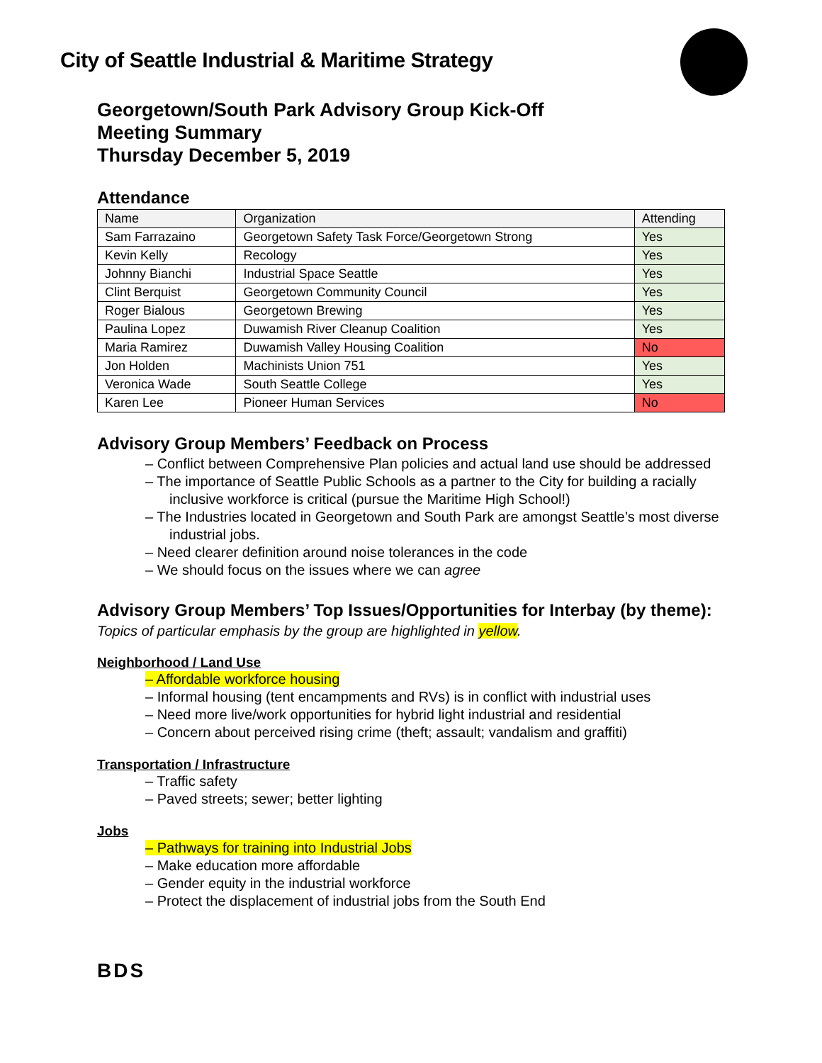City of Seattle Industrial & Maritime Strategy
Georgetown/South Park Advisory Group Kick-Off
Meeting Summary
Thursday December 5, 2019
Attendance
| Name | Organization | Attending |
| --- | --- | --- |
| Sam Farrazaino | Georgetown Safety Task Force/Georgetown Strong | Yes |
| Kevin Kelly | Recology | Yes |
| Johnny Bianchi | Industrial Space Seattle | Yes |
| Clint Berquist | Georgetown Community Council | Yes |
| Roger Bialous | Georgetown Brewing | Yes |
| Paulina Lopez | Duwamish River Cleanup Coalition | Yes |
| Maria Ramirez | Duwamish Valley Housing Coalition | No |
| Jon Holden | Machinists Union 751 | Yes |
| Veronica Wade | South Seattle College | Yes |
| Karen Lee | Pioneer Human Services | No |
Advisory Group Members’ Feedback on Process
– Conflict between Comprehensive Plan policies and actual land use should be addressed
– The importance of Seattle Public Schools as a partner to the City for building a racially inclusive workforce is critical (pursue the Maritime High School!)
– The Industries located in Georgetown and South Park are amongst Seattle’s most diverse industrial jobs.
– Need clearer definition around noise tolerances in the code
– We should focus on the issues where we can agree
Advisory Group Members’ Top Issues/Opportunities for Interbay (by theme):
Topics of particular emphasis by the group are highlighted in yellow.
Neighborhood / Land Use
– Affordable workforce housing
– Informal housing (tent encampments and RVs) is in conflict with industrial uses
– Need more live/work opportunities for hybrid light industrial and residential
– Concern about perceived rising crime (theft; assault; vandalism and graffiti)
Transportation / Infrastructure
– Traffic safety
– Paved streets; sewer; better lighting
Jobs
– Pathways for training into Industrial Jobs
– Make education more affordable
– Gender equity in the industrial workforce
– Protect the displacement of industrial jobs from the South End
BDS